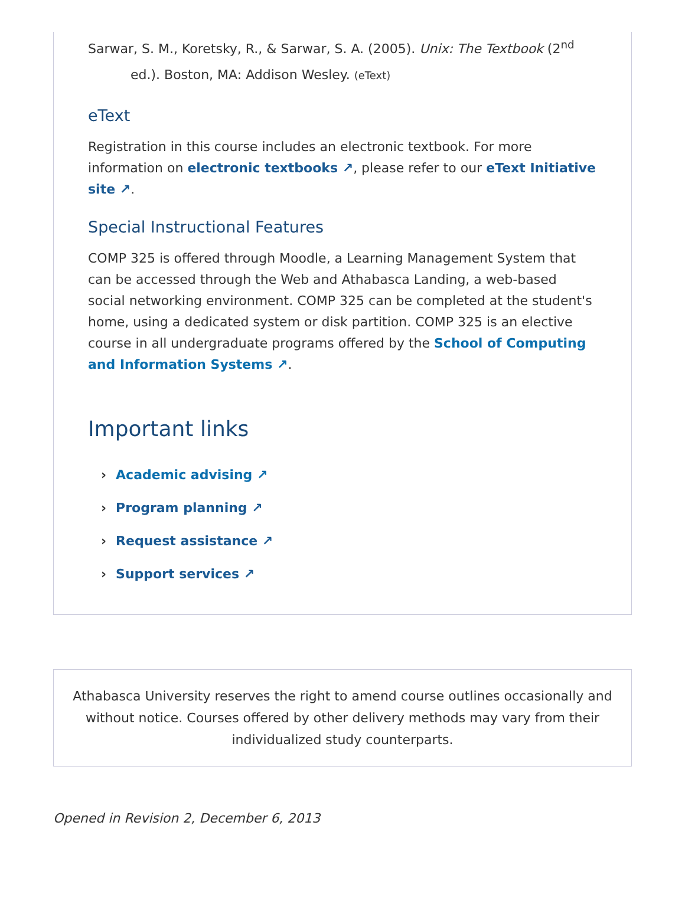Sarwar, S. M., Koretsky, R., & Sarwar, S. A. (2005). Unix: The Textbook (2<sup>nd</sup> ed.). Boston, MA: Addison Wesley. (eText)
eText
Registration in this course includes an electronic textbook. For more information on electronic textbooks ↗, please refer to our eText Initiative site ↗.
Special Instructional Features
COMP 325 is offered through Moodle, a Learning Management System that can be accessed through the Web and Athabasca Landing, a web-based social networking environment. COMP 325 can be completed at the student's home, using a dedicated system or disk partition. COMP 325 is an elective course in all undergraduate programs offered by the School of Computing and Information Systems ↗.
Important links
Academic advising ↗
Program planning ↗
Request assistance ↗
Support services ↗
Athabasca University reserves the right to amend course outlines occasionally and without notice. Courses offered by other delivery methods may vary from their individualized study counterparts.
Opened in Revision 2, December 6, 2013